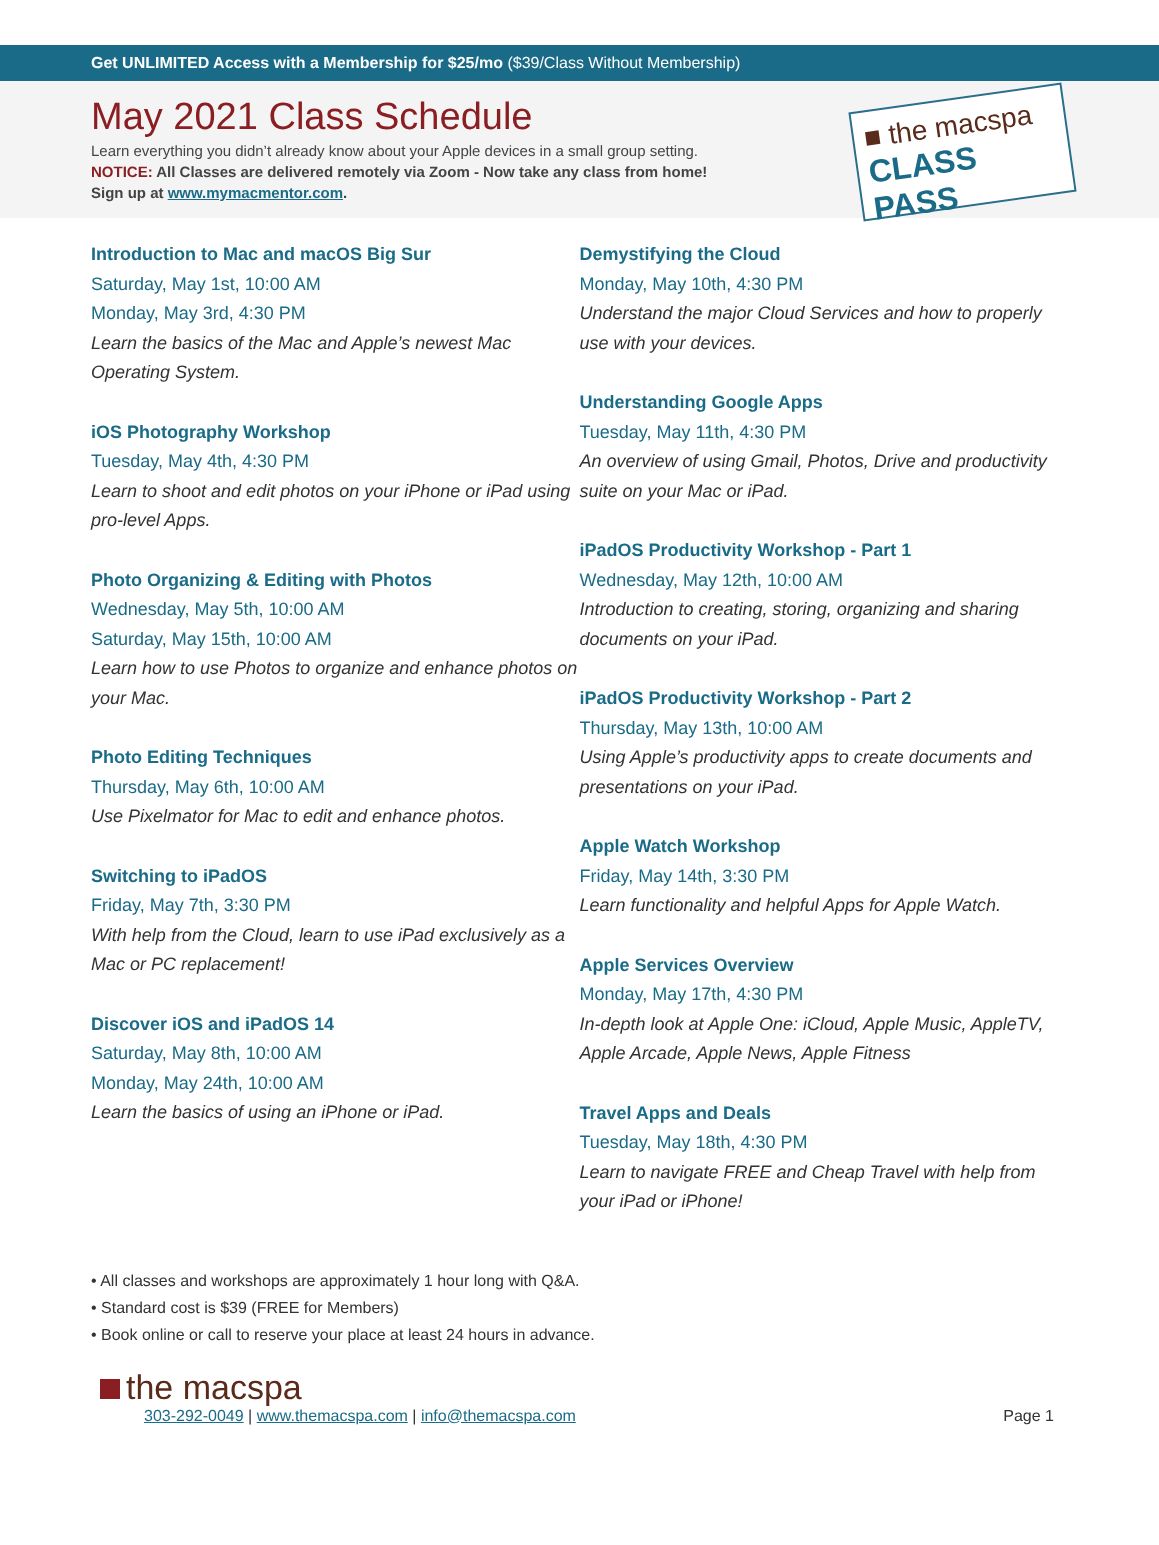Get UNLIMITED Access with a Membership for $25/mo ($39/Class Without Membership)
May 2021 Class Schedule
Learn everything you didn’t already know about your Apple devices in a small group setting.
NOTICE: All Classes are delivered remotely via Zoom - Now take any class from home!
Sign up at www.mymacmentor.com.
■ the macspa
CLASS PASS
Introduction to Mac and macOS Big Sur
Saturday, May 1st, 10:00 AM
Monday, May 3rd, 4:30 PM
Learn the basics of the Mac and Apple’s newest Mac Operating System.
iOS Photography Workshop
Tuesday, May 4th, 4:30 PM
Learn to shoot and edit photos on your iPhone or iPad using pro-level Apps.
Photo Organizing & Editing with Photos
Wednesday, May 5th, 10:00 AM
Saturday, May 15th, 10:00 AM
Learn how to use Photos to organize and enhance photos on your Mac.
Photo Editing Techniques
Thursday, May 6th, 10:00 AM
Use Pixelmator for Mac to edit and enhance photos.
Switching to iPadOS
Friday, May 7th, 3:30 PM
With help from the Cloud, learn to use iPad exclusively as a Mac or PC replacement!
Discover iOS and iPadOS 14
Saturday, May 8th, 10:00 AM
Monday, May 24th, 10:00 AM
Learn the basics of using an iPhone or iPad.
Demystifying the Cloud
Monday, May 10th, 4:30 PM
Understand the major Cloud Services and how to properly use with your devices.
Understanding Google Apps
Tuesday, May 11th, 4:30 PM
An overview of using Gmail, Photos, Drive and productivity suite on your Mac or iPad.
iPadOS Productivity Workshop - Part 1
Wednesday, May 12th, 10:00 AM
Introduction to creating, storing, organizing and sharing documents on your iPad.
iPadOS Productivity Workshop - Part 2
Thursday, May 13th, 10:00 AM
Using Apple’s productivity apps to create documents and presentations on your iPad.
Apple Watch Workshop
Friday, May 14th, 3:30 PM
Learn functionality and helpful Apps for Apple Watch.
Apple Services Overview
Monday, May 17th, 4:30 PM
In-depth look at Apple One: iCloud, Apple Music, AppleTV, Apple Arcade, Apple News, Apple Fitness
Travel Apps and Deals
Tuesday, May 18th, 4:30 PM
Learn to navigate FREE and Cheap Travel with help from your iPad or iPhone!
• All classes and workshops are approximately 1 hour long with Q&A.
• Standard cost is $39 (FREE for Members)
• Book online or call to reserve your place at least 24 hours in advance.
the macspa
303-292-0049 | www.themacspa.com | info@themacspa.com
Page 1